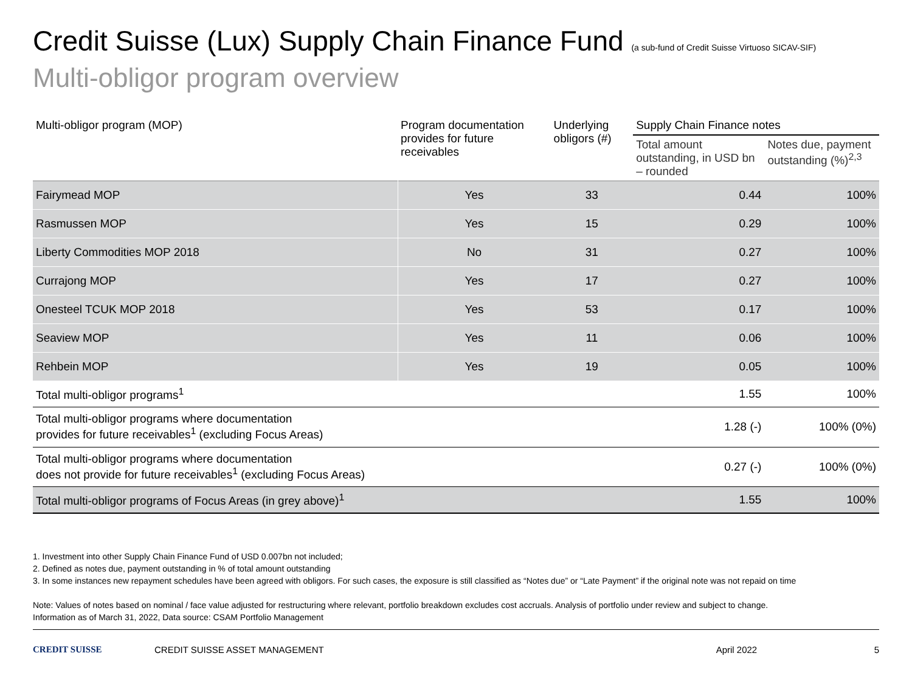Credit Suisse (Lux) Supply Chain Finance Fund (a sub-fund of Credit Suisse Virtuoso SICAV-SIF)
Multi-obligor program overview
| Multi-obligor program (MOP) | Program documentation provides for future receivables | Underlying obligors (#) | Supply Chain Finance notes | |
| --- | --- | --- | --- | --- |
| | | | Total amount outstanding, in USD bn – rounded | Notes due, payment outstanding (%)<sup>2,3</sup> |
| Fairymead MOP | Yes | 33 | 0.44 | 100% |
| Rasmussen MOP | Yes | 15 | 0.29 | 100% |
| Liberty Commodities MOP 2018 | No | 31 | 0.27 | 100% |
| Currajong MOP | Yes | 17 | 0.27 | 100% |
| Onesteel TCUK MOP 2018 | Yes | 53 | 0.17 | 100% |
| Seaview MOP | Yes | 11 | 0.06 | 100% |
| Rehbein MOP | Yes | 19 | 0.05 | 100% |
| Total multi-obligor programs<sup>1</sup> | | | 1.55 | 100% |
| Total multi-obligor programs where documentation provides for future receivables<sup>1</sup> (excluding Focus Areas) | | | 1.28 (-) | 100% (0%) |
| Total multi-obligor programs where documentation does not provide for future receivables<sup>1</sup> (excluding Focus Areas) | | | 0.27 (-) | 100% (0%) |
| Total multi-obligor programs of Focus Areas (in grey above)<sup>1</sup> | | | 1.55 | 100% |
1. Investment into other Supply Chain Finance Fund of USD 0.007bn not included;
2. Defined as notes due, payment outstanding in % of total amount outstanding
3. In some instances new repayment schedules have been agreed with obligors. For such cases, the exposure is still classified as “Notes due” or “Late Payment” if the original note was not repaid on time
Note: Values of notes based on nominal / face value adjusted for restructuring where relevant, portfolio breakdown excludes cost accruals. Analysis of portfolio under review and subject to change.
Information as of March 31, 2022, Data source: CSAM Portfolio Management
CREDIT SUISSE CREDIT SUISSE ASSET MANAGEMENT April 2022 5